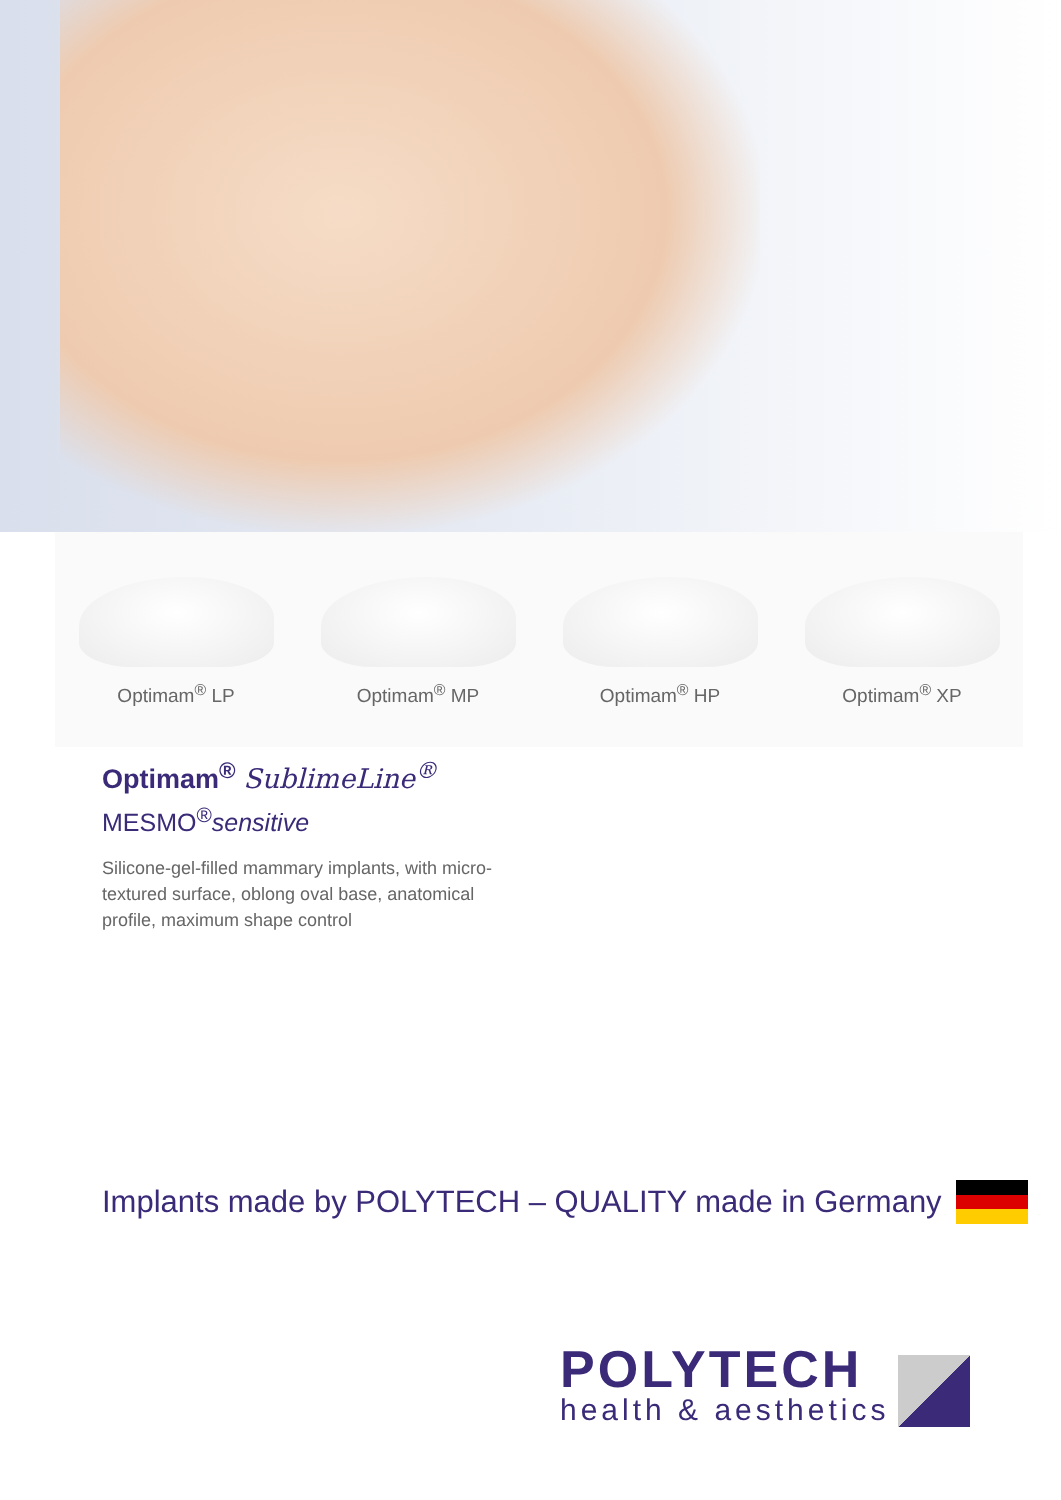Optimam<sup>®</sup> LP
Optimam<sup>®</sup> MP
Optimam<sup>®</sup> HP
Optimam<sup>®</sup> XP
Optimam<sup>®</sup> SublimeLine<sup>®</sup>
MESMO<sup>®</sup>sensitive
Silicone-gel-filled mammary implants, with micro-textured surface, oblong oval base, anatomical profile, maximum shape control
Implants made by POLYTECH – QUALITY made in Germany
POLYTECH
health & aesthetics